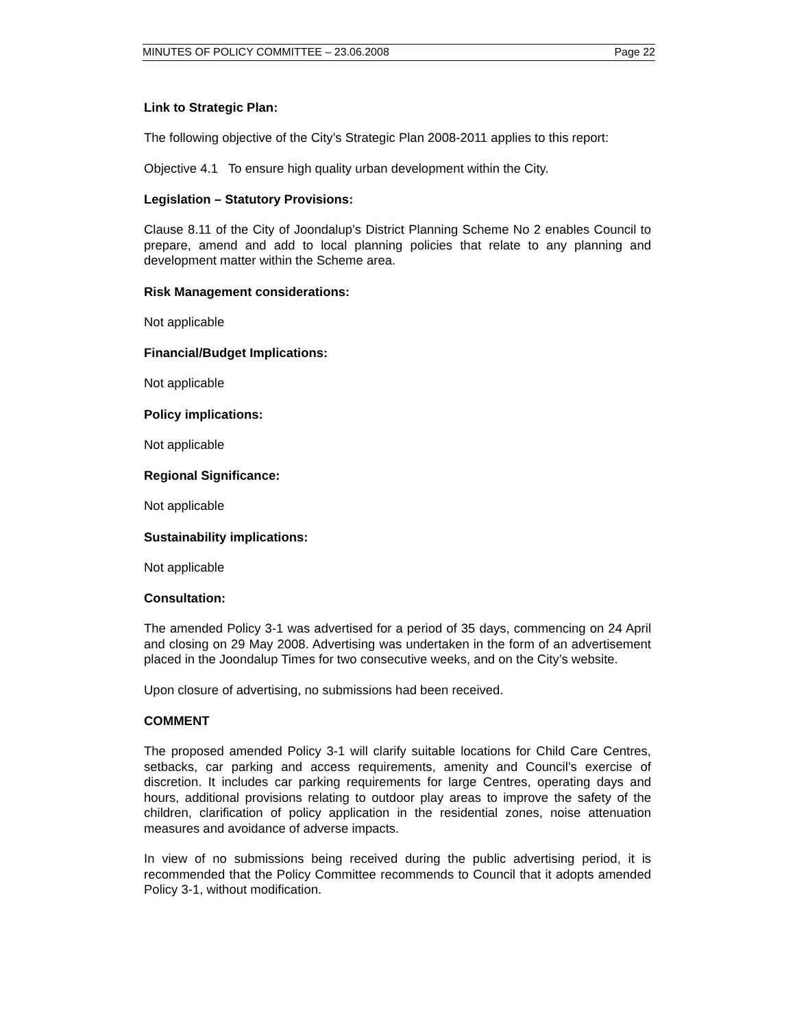MINUTES OF POLICY COMMITTEE – 23.06.2008 Page 22
Link to Strategic Plan:
The following objective of the City’s Strategic Plan 2008-2011 applies to this report:
Objective 4.1 To ensure high quality urban development within the City.
Legislation – Statutory Provisions:
Clause 8.11 of the City of Joondalup’s District Planning Scheme No 2 enables Council to prepare, amend and add to local planning policies that relate to any planning and development matter within the Scheme area.
Risk Management considerations:
Not applicable
Financial/Budget Implications:
Not applicable
Policy implications:
Not applicable
Regional Significance:
Not applicable
Sustainability implications:
Not applicable
Consultation:
The amended Policy 3-1 was advertised for a period of 35 days, commencing on 24 April and closing on 29 May 2008. Advertising was undertaken in the form of an advertisement placed in the Joondalup Times for two consecutive weeks, and on the City’s website.
Upon closure of advertising, no submissions had been received.
COMMENT
The proposed amended Policy 3-1 will clarify suitable locations for Child Care Centres, setbacks, car parking and access requirements, amenity and Council’s exercise of discretion. It includes car parking requirements for large Centres, operating days and hours, additional provisions relating to outdoor play areas to improve the safety of the children, clarification of policy application in the residential zones, noise attenuation measures and avoidance of adverse impacts.
In view of no submissions being received during the public advertising period, it is recommended that the Policy Committee recommends to Council that it adopts amended Policy 3-1, without modification.